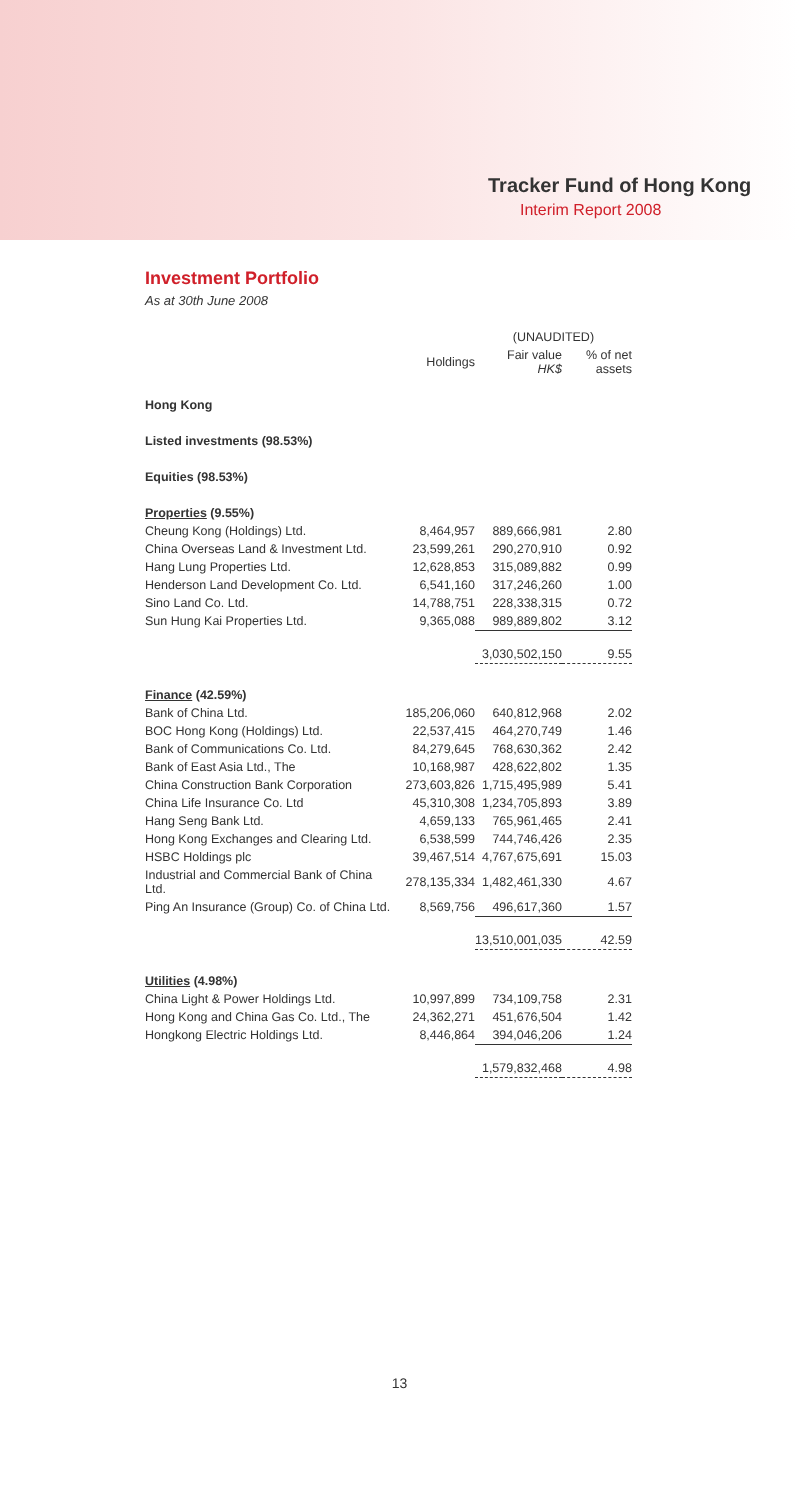Tracker Fund of Hong Kong
Interim Report 2008
Investment Portfolio
As at 30th June 2008
| | | (UNAUDITED) | |
| --- | --- | --- | --- |
| | Holdings | Fair value HK$ | % of net assets |
| Hong Kong | | | |
| Listed investments (98.53%) | | | |
| Equities (98.53%) | | | |
| Properties (9.55%) | | | |
| Cheung Kong (Holdings) Ltd. | 8,464,957 | 889,666,981 | 2.80 |
| China Overseas Land & Investment Ltd. | 23,599,261 | 290,270,910 | 0.92 |
| Hang Lung Properties Ltd. | 12,628,853 | 315,089,882 | 0.99 |
| Henderson Land Development Co. Ltd. | 6,541,160 | 317,246,260 | 1.00 |
| Sino Land Co. Ltd. | 14,788,751 | 228,338,315 | 0.72 |
| Sun Hung Kai Properties Ltd. | 9,365,088 | 989,889,802 | 3.12 |
| | | 3,030,502,150 | 9.55 |
| Finance (42.59%) | | | |
| Bank of China Ltd. | 185,206,060 | 640,812,968 | 2.02 |
| BOC Hong Kong (Holdings) Ltd. | 22,537,415 | 464,270,749 | 1.46 |
| Bank of Communications Co. Ltd. | 84,279,645 | 768,630,362 | 2.42 |
| Bank of East Asia Ltd., The | 10,168,987 | 428,622,802 | 1.35 |
| China Construction Bank Corporation | 273,603,826 | 1,715,495,989 | 5.41 |
| China Life Insurance Co. Ltd | 45,310,308 | 1,234,705,893 | 3.89 |
| Hang Seng Bank Ltd. | 4,659,133 | 765,961,465 | 2.41 |
| Hong Kong Exchanges and Clearing Ltd. | 6,538,599 | 744,746,426 | 2.35 |
| HSBC Holdings plc | 39,467,514 | 4,767,675,691 | 15.03 |
| Industrial and Commercial Bank of China Ltd. | 278,135,334 | 1,482,461,330 | 4.67 |
| Ping An Insurance (Group) Co. of China Ltd. | 8,569,756 | 496,617,360 | 1.57 |
| | | 13,510,001,035 | 42.59 |
| Utilities (4.98%) | | | |
| China Light & Power Holdings Ltd. | 10,997,899 | 734,109,758 | 2.31 |
| Hong Kong and China Gas Co. Ltd., The | 24,362,271 | 451,676,504 | 1.42 |
| Hongkong Electric Holdings Ltd. | 8,446,864 | 394,046,206 | 1.24 |
| | | 1,579,832,468 | 4.98 |
13